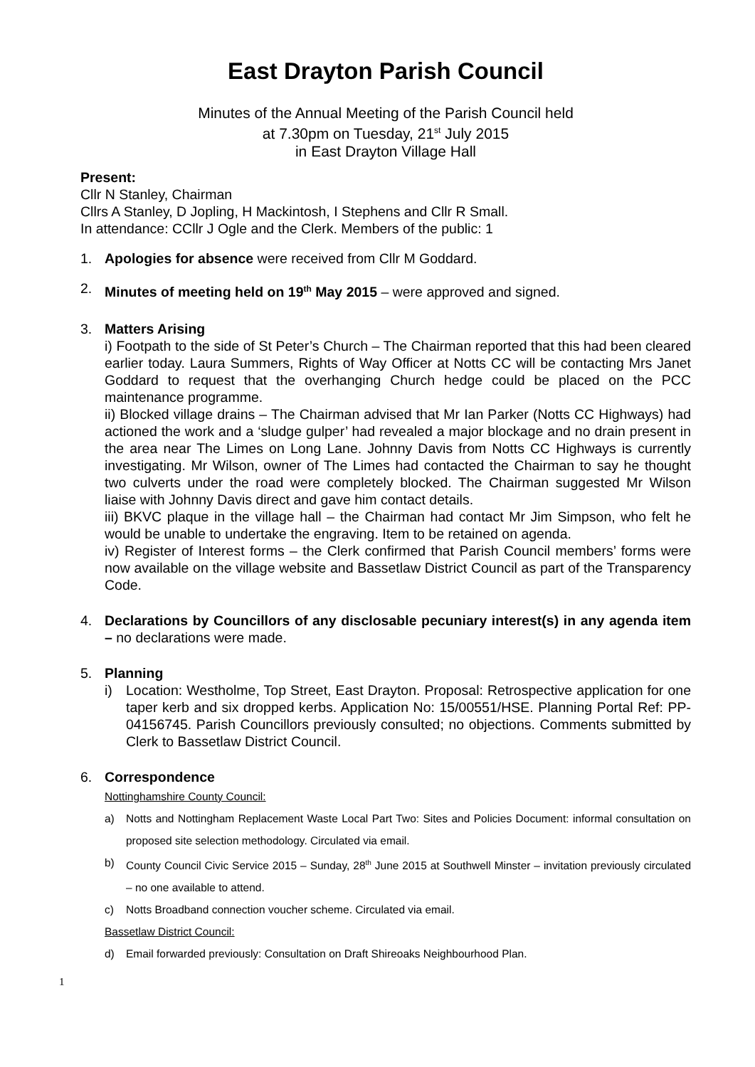East Drayton Parish Council
Minutes of the Annual Meeting of the Parish Council held
at 7.30pm on Tuesday, 21<sup>st</sup> July 2015
in East Drayton Village Hall
Present:
Cllr N Stanley, Chairman
Cllrs A Stanley, D Jopling, H Mackintosh, I Stephens and Cllr R Small.
In attendance: CCllr J Ogle and the Clerk. Members of the public: 1
1. Apologies for absence were received from Cllr M Goddard.
2. Minutes of meeting held on 19<sup>th</sup> May 2015 – were approved and signed.
3. Matters Arising
i) Footpath to the side of St Peter’s Church – The Chairman reported that this had been cleared earlier today. Laura Summers, Rights of Way Officer at Notts CC will be contacting Mrs Janet Goddard to request that the overhanging Church hedge could be placed on the PCC maintenance programme.
ii) Blocked village drains – The Chairman advised that Mr Ian Parker (Notts CC Highways) had actioned the work and a ‘sludge gulper’ had revealed a major blockage and no drain present in the area near The Limes on Long Lane. Johnny Davis from Notts CC Highways is currently investigating. Mr Wilson, owner of The Limes had contacted the Chairman to say he thought two culverts under the road were completely blocked. The Chairman suggested Mr Wilson liaise with Johnny Davis direct and gave him contact details.
iii) BKVC plaque in the village hall – the Chairman had contact Mr Jim Simpson, who felt he would be unable to undertake the engraving. Item to be retained on agenda.
iv) Register of Interest forms – the Clerk confirmed that Parish Council members’ forms were now available on the village website and Bassetlaw District Council as part of the Transparency Code.
4. Declarations by Councillors of any disclosable pecuniary interest(s) in any agenda item – no declarations were made.
5. Planning
i) Location: Westholme, Top Street, East Drayton. Proposal: Retrospective application for one taper kerb and six dropped kerbs. Application No: 15/00551/HSE. Planning Portal Ref: PP-04156745. Parish Councillors previously consulted; no objections. Comments submitted by Clerk to Bassetlaw District Council.
6. Correspondence
Nottinghamshire County Council:
a) Notts and Nottingham Replacement Waste Local Part Two: Sites and Policies Document: informal consultation on proposed site selection methodology. Circulated via email.
b) County Council Civic Service 2015 – Sunday, 28<sup>th</sup> June 2015 at Southwell Minster – invitation previously circulated – no one available to attend.
c) Notts Broadband connection voucher scheme. Circulated via email.
Bassetlaw District Council:
d) Email forwarded previously: Consultation on Draft Shireoaks Neighbourhood Plan.
1